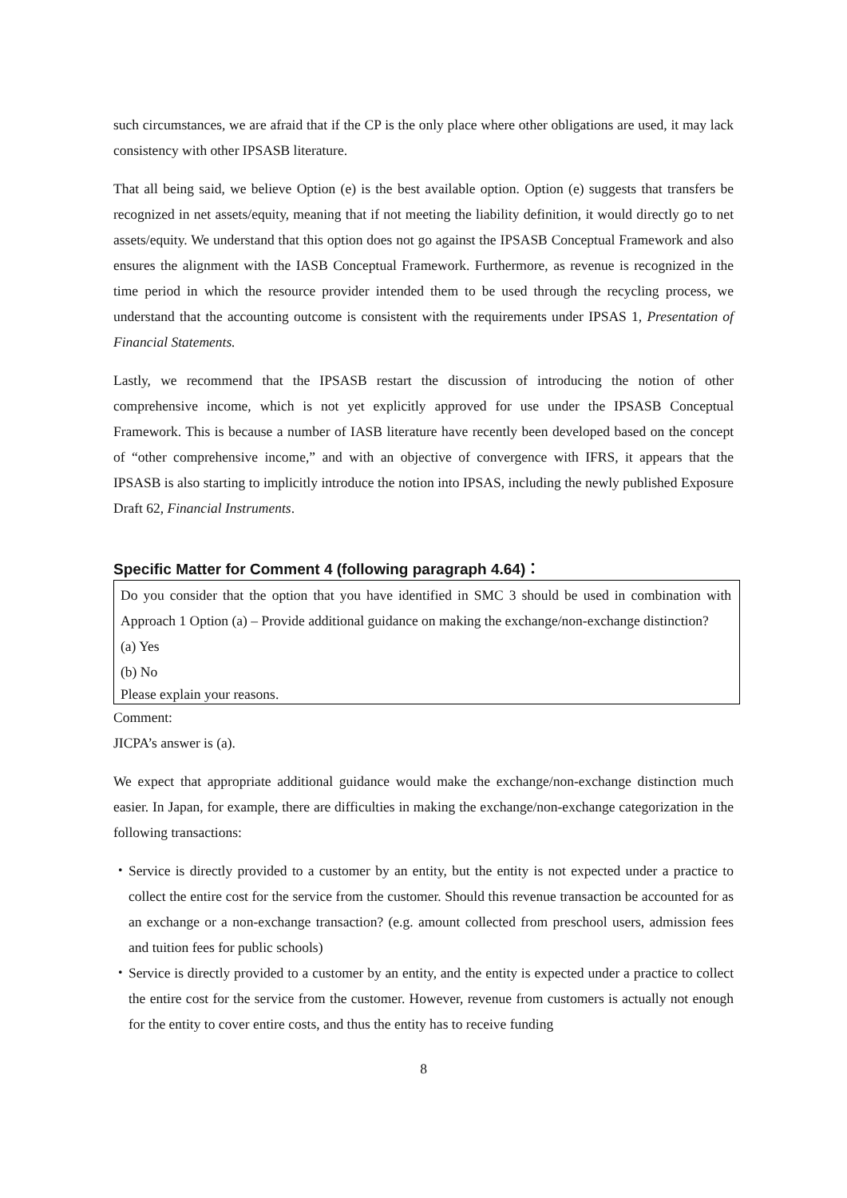such circumstances, we are afraid that if the CP is the only place where other obligations are used, it may lack consistency with other IPSASB literature.
That all being said, we believe Option (e) is the best available option. Option (e) suggests that transfers be recognized in net assets/equity, meaning that if not meeting the liability definition, it would directly go to net assets/equity. We understand that this option does not go against the IPSASB Conceptual Framework and also ensures the alignment with the IASB Conceptual Framework. Furthermore, as revenue is recognized in the time period in which the resource provider intended them to be used through the recycling process, we understand that the accounting outcome is consistent with the requirements under IPSAS 1, Presentation of Financial Statements.
Lastly, we recommend that the IPSASB restart the discussion of introducing the notion of other comprehensive income, which is not yet explicitly approved for use under the IPSASB Conceptual Framework. This is because a number of IASB literature have recently been developed based on the concept of “other comprehensive income,” and with an objective of convergence with IFRS, it appears that the IPSASB is also starting to implicitly introduce the notion into IPSAS, including the newly published Exposure Draft 62, Financial Instruments.
Specific Matter for Comment 4 (following paragraph 4.64)：
Do you consider that the option that you have identified in SMC 3 should be used in combination with Approach 1 Option (a) – Provide additional guidance on making the exchange/non-exchange distinction?
(a) Yes
(b) No
Please explain your reasons.
Comment:
JICPA’s answer is (a).
We expect that appropriate additional guidance would make the exchange/non-exchange distinction much easier. In Japan, for example, there are difficulties in making the exchange/non-exchange categorization in the following transactions:
・ Service is directly provided to a customer by an entity, but the entity is not expected under a practice to collect the entire cost for the service from the customer. Should this revenue transaction be accounted for as an exchange or a non-exchange transaction? (e.g. amount collected from preschool users, admission fees and tuition fees for public schools)
・ Service is directly provided to a customer by an entity, and the entity is expected under a practice to collect the entire cost for the service from the customer. However, revenue from customers is actually not enough for the entity to cover entire costs, and thus the entity has to receive funding
8